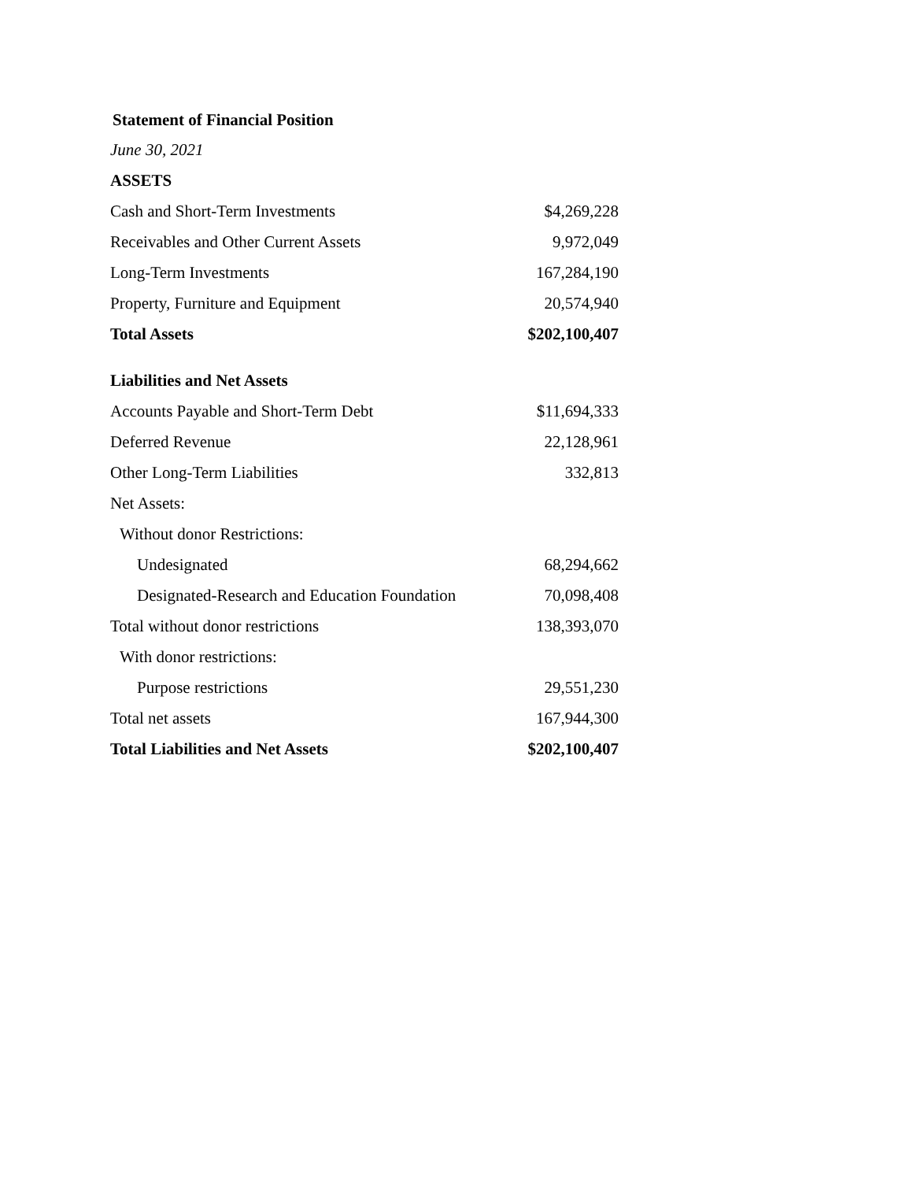Statement of Financial Position
June 30, 2021
| ASSETS | |
| Cash and Short-Term Investments | $4,269,228 |
| Receivables and Other Current Assets | 9,972,049 |
| Long-Term Investments | 167,284,190 |
| Property, Furniture and Equipment | 20,574,940 |
| Total Assets | $202,100,407 |
| Liabilities and Net Assets | |
| Accounts Payable and Short-Term Debt | $11,694,333 |
| Deferred Revenue | 22,128,961 |
| Other Long-Term Liabilities | 332,813 |
| Net Assets: | |
| Without donor Restrictions: | |
| Undesignated | 68,294,662 |
| Designated-Research and Education Foundation | 70,098,408 |
| Total without donor restrictions | 138,393,070 |
| With donor restrictions: | |
| Purpose restrictions | 29,551,230 |
| Total net assets | 167,944,300 |
| Total Liabilities and Net Assets | $202,100,407 |